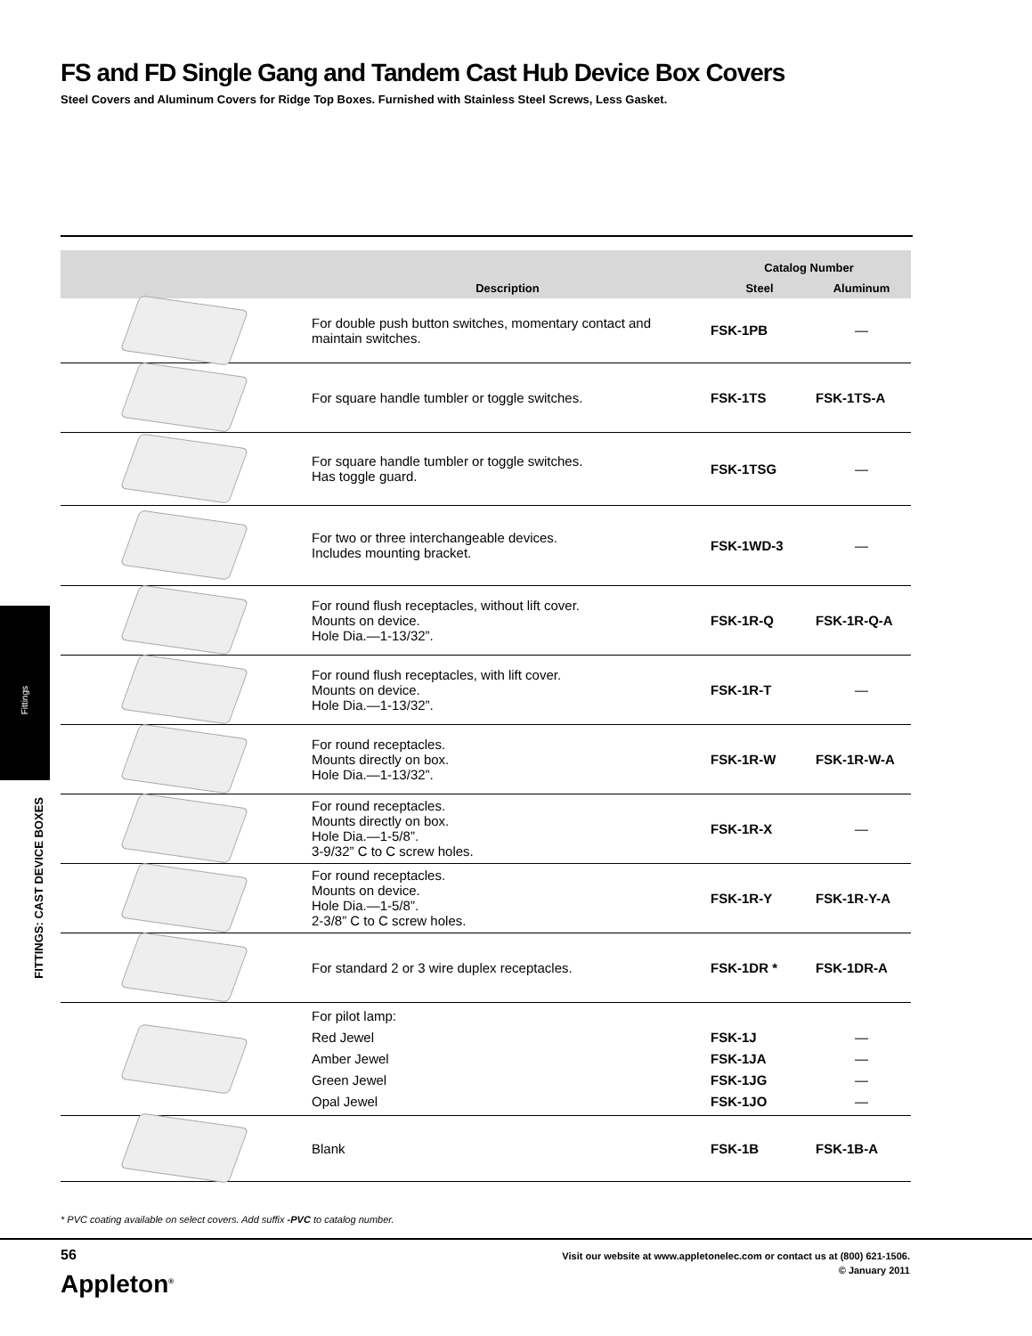FS and FD Single Gang and Tandem Cast Hub Device Box Covers
Steel Covers and Aluminum Covers for Ridge Top Boxes. Furnished with Stainless Steel Screws, Less Gasket.
| | Description | Catalog Number | |
| --- | --- | --- | --- |
| | | Steel | Aluminum |
| | For double push button switches, momentary contact and maintain switches. | FSK-1PB | — |
| | For square handle tumbler or toggle switches. | FSK-1TS | FSK-1TS-A |
| | For square handle tumbler or toggle switches. Has toggle guard. | FSK-1TSG | — |
| | For two or three interchangeable devices. Includes mounting bracket. | FSK-1WD-3 | — |
| | For round flush receptacles, without lift cover. Mounts on device. Hole Dia.—1-13/32”. | FSK-1R-Q | FSK-1R-Q-A |
| | For round flush receptacles, with lift cover. Mounts on device. Hole Dia.—1-13/32”. | FSK-1R-T | — |
| | For round receptacles. Mounts directly on box. Hole Dia.—1-13/32”. | FSK-1R-W | FSK-1R-W-A |
| | For round receptacles. Mounts directly on box. Hole Dia.—1-5/8”. 3-9/32” C to C screw holes. | FSK-1R-X | — |
| | For round receptacles. Mounts on device. Hole Dia.—1-5/8”. 2-3/8” C to C screw holes. | FSK-1R-Y | FSK-1R-Y-A |
| | For standard 2 or 3 wire duplex receptacles. | FSK-1DR * | FSK-1DR-A |
| | For pilot lamp: Red Jewel Amber Jewel Green Jewel Opal Jewel | FSK-1J FSK-1JA FSK-1JG FSK-1JO | — — — — |
| | Blank | FSK-1B | FSK-1B-A |
Fittings
FITTINGS: CAST DEVICE BOXES
* PVC coating available on select covers. Add suffix -PVC to catalog number.
56
Appleton<sup>®</sup>
Visit our website at www.appletonelec.com or contact us at (800) 621-1506.
© January 2011